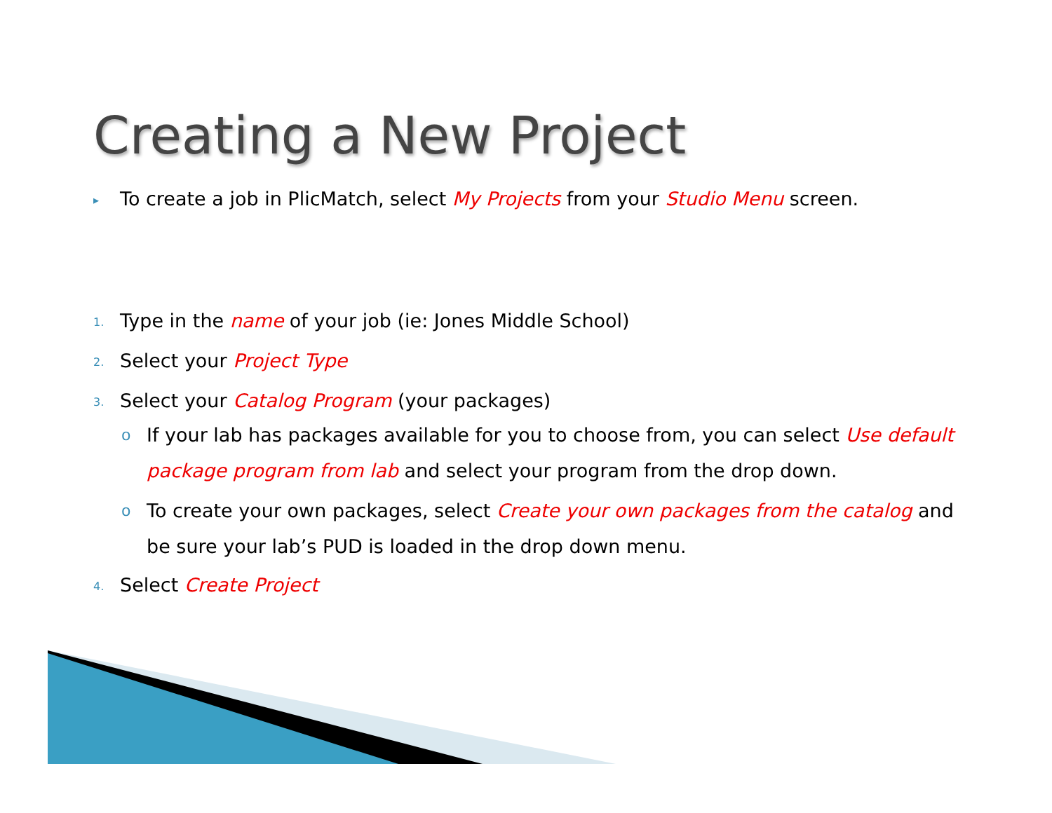Creating a New Project
▸ To create a job in PlicMatch, select My Projects from your Studio Menu screen.
1. Type in the name of your job (ie: Jones Middle School)
2. Select your Project Type
3. Select your Catalog Program (your packages)
o If your lab has packages available for you to choose from, you can select Use default package program from lab and select your program from the drop down.
o To create your own packages, select Create your own packages from the catalog and be sure your lab’s PUD is loaded in the drop down menu.
4. Select Create Project